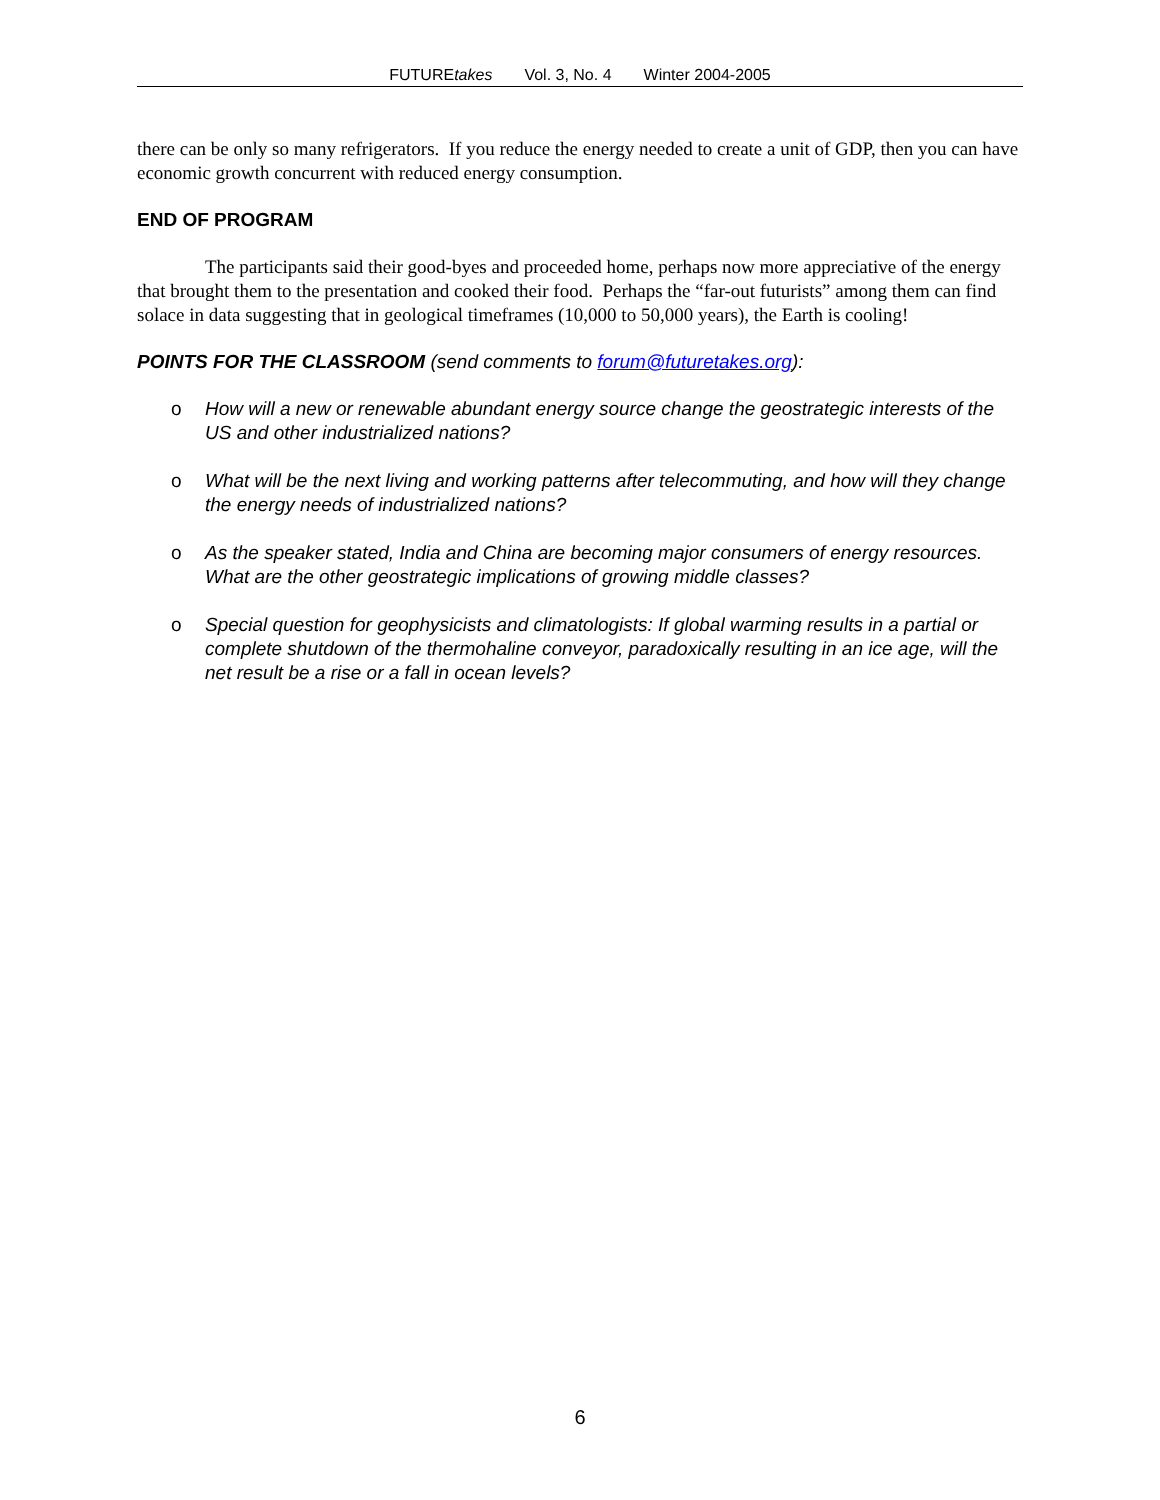FUTUREtakes Vol. 3, No. 4 Winter 2004-2005
there can be only so many refrigerators. If you reduce the energy needed to create a unit of GDP, then you can have economic growth concurrent with reduced energy consumption.
END OF PROGRAM
The participants said their good-byes and proceeded home, perhaps now more appreciative of the energy that brought them to the presentation and cooked their food. Perhaps the “far-out futurists” among them can find solace in data suggesting that in geological timeframes (10,000 to 50,000 years), the Earth is cooling!
POINTS FOR THE CLASSROOM (send comments to forum@futuretakes.org):
o How will a new or renewable abundant energy source change the geostrategic interests of the US and other industrialized nations?
o What will be the next living and working patterns after telecommuting, and how will they change the energy needs of industrialized nations?
o As the speaker stated, India and China are becoming major consumers of energy resources. What are the other geostrategic implications of growing middle classes?
o Special question for geophysicists and climatologists: If global warming results in a partial or complete shutdown of the thermohaline conveyor, paradoxically resulting in an ice age, will the net result be a rise or a fall in ocean levels?
6